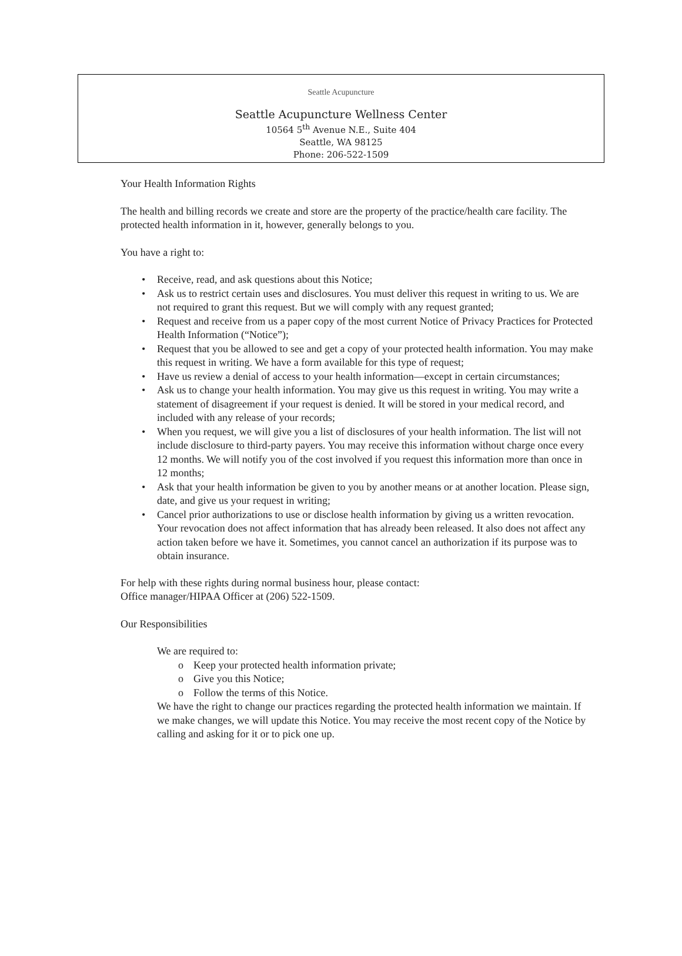Seattle Acupuncture
Seattle Acupuncture Wellness Center
10564 5<sup>th</sup> Avenue N.E., Suite 404
Seattle, WA 98125
Phone: 206-522-1509
Your Health Information Rights
The health and billing records we create and store are the property of the practice/health care facility. The protected health information in it, however, generally belongs to you.
You have a right to:
• Receive, read, and ask questions about this Notice;
• Ask us to restrict certain uses and disclosures. You must deliver this request in writing to us. We are not required to grant this request. But we will comply with any request granted;
• Request and receive from us a paper copy of the most current Notice of Privacy Practices for Protected Health Information (“Notice”);
• Request that you be allowed to see and get a copy of your protected health information. You may make this request in writing. We have a form available for this type of request;
• Have us review a denial of access to your health information—except in certain circumstances;
• Ask us to change your health information. You may give us this request in writing. You may write a statement of disagreement if your request is denied. It will be stored in your medical record, and included with any release of your records;
• When you request, we will give you a list of disclosures of your health information. The list will not include disclosure to third-party payers. You may receive this information without charge once every 12 months. We will notify you of the cost involved if you request this information more than once in 12 months;
• Ask that your health information be given to you by another means or at another location. Please sign, date, and give us your request in writing;
• Cancel prior authorizations to use or disclose health information by giving us a written revocation. Your revocation does not affect information that has already been released. It also does not affect any action taken before we have it. Sometimes, you cannot cancel an authorization if its purpose was to obtain insurance.
For help with these rights during normal business hour, please contact:
Office manager/HIPAA Officer at (206) 522-1509.
Our Responsibilities
We are required to:
o Keep your protected health information private;
o Give you this Notice;
o Follow the terms of this Notice.
We have the right to change our practices regarding the protected health information we maintain. If we make changes, we will update this Notice. You may receive the most recent copy of the Notice by calling and asking for it or to pick one up.